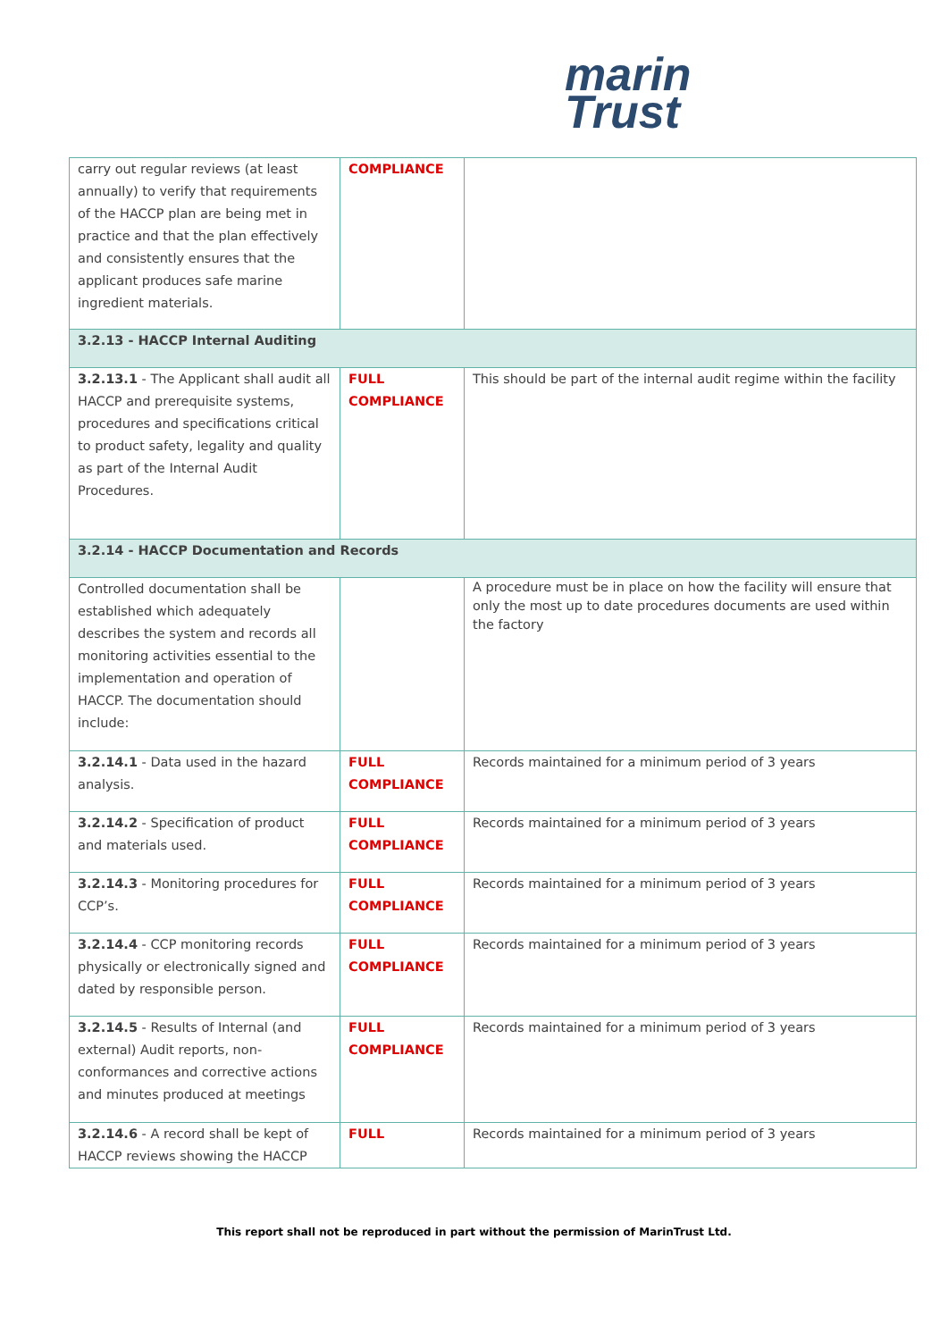marin
Trust
| carry out regular reviews (at least annually) to verify that requirements of the HACCP plan are being met in practice and that the plan effectively and consistently ensures that the applicant produces safe marine ingredient materials. | COMPLIANCE | |
| 3.2.13 - HACCP Internal Auditing | | |
| 3.2.13.1 - The Applicant shall audit all HACCP and prerequisite systems, procedures and specifications critical to product safety, legality and quality as part of the Internal Audit Procedures. | FULL COMPLIANCE | This should be part of the internal audit regime within the facility |
| 3.2.14 - HACCP Documentation and Records | | |
| Controlled documentation shall be established which adequately describes the system and records all monitoring activities essential to the implementation and operation of HACCP. The documentation should include: | | A procedure must be in place on how the facility will ensure that only the most up to date procedures documents are used within the factory |
| 3.2.14.1 - Data used in the hazard analysis. | FULL COMPLIANCE | Records maintained for a minimum period of 3 years |
| 3.2.14.2 - Specification of product and materials used. | FULL COMPLIANCE | Records maintained for a minimum period of 3 years |
| 3.2.14.3 - Monitoring procedures for CCP’s. | FULL COMPLIANCE | Records maintained for a minimum period of 3 years |
| 3.2.14.4 - CCP monitoring records physically or electronically signed and dated by responsible person. | FULL COMPLIANCE | Records maintained for a minimum period of 3 years |
| 3.2.14.5 - Results of Internal (and external) Audit reports, non-conformances and corrective actions and minutes produced at meetings | FULL COMPLIANCE | Records maintained for a minimum period of 3 years |
| 3.2.14.6 - A record shall be kept of HACCP reviews showing the HACCP | FULL | Records maintained for a minimum period of 3 years |
This report shall not be reproduced in part without the permission of MarinTrust Ltd.